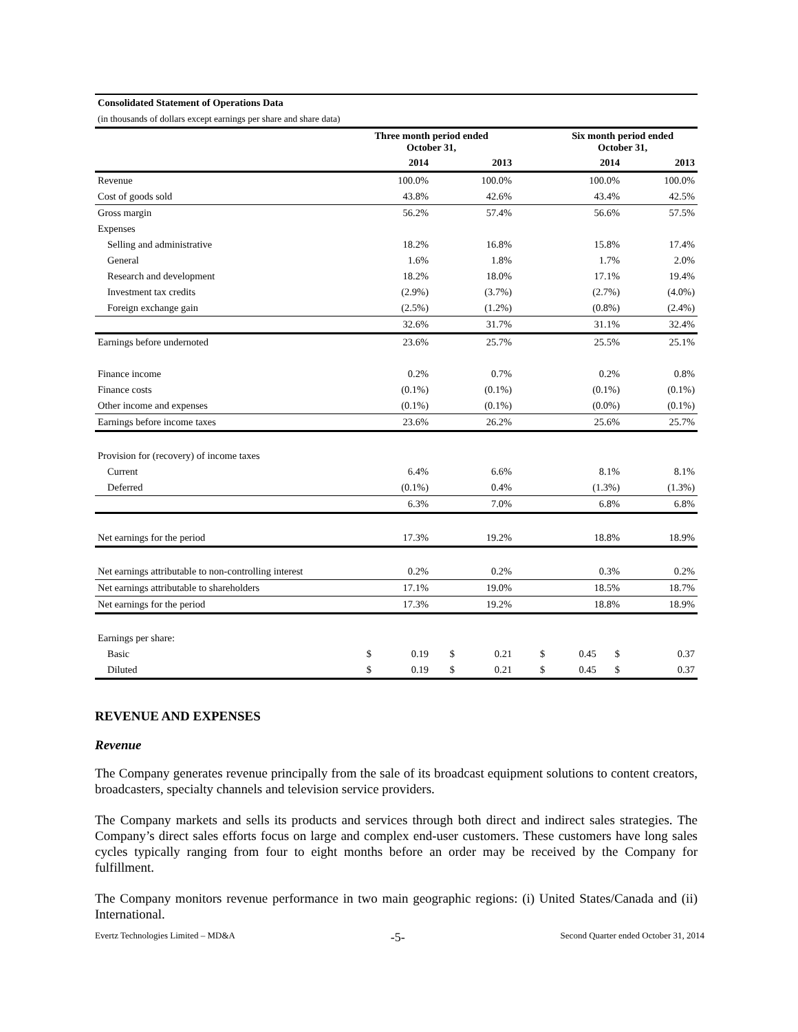| Consolidated Statement of Operations Data | | | | | | | | |
| (in thousands of dollars except earnings per share and share data) | | | | | | | | |
| | Three month period ended October 31, | | | | | Six month period ended October 31, | | |
| | 2014 | | 2013 | | | 2014 | | 2013 |
| Revenue | 100.0% | | 100.0% | | | 100.0% | | 100.0% |
| Cost of goods sold | 43.8% | | 42.6% | | | 43.4% | | 42.5% |
| Gross margin | 56.2% | | 57.4% | | | 56.6% | | 57.5% |
| Expenses | | | | | | | | |
| Selling and administrative | 18.2% | | 16.8% | | | 15.8% | | 17.4% |
| General | 1.6% | | 1.8% | | | 1.7% | | 2.0% |
| Research and development | 18.2% | | 18.0% | | | 17.1% | | 19.4% |
| Investment tax credits | (2.9%) | | (3.7%) | | | (2.7%) | | (4.0%) |
| Foreign exchange gain | (2.5%) | | (1.2%) | | | (0.8%) | | (2.4%) |
| | 32.6% | | 31.7% | | | 31.1% | | 32.4% |
| Earnings before undernoted | 23.6% | | 25.7% | | | 25.5% | | 25.1% |
| Finance income | 0.2% | | 0.7% | | | 0.2% | | 0.8% |
| Finance costs | (0.1%) | | (0.1%) | | | (0.1%) | | (0.1%) |
| Other income and expenses | (0.1%) | | (0.1%) | | | (0.0%) | | (0.1%) |
| Earnings before income taxes | 23.6% | | 26.2% | | | 25.6% | | 25.7% |
| Provision for (recovery) of income taxes | | | | | | | | |
| Current | 6.4% | | 6.6% | | | 8.1% | | 8.1% |
| Deferred | (0.1%) | | 0.4% | | | (1.3%) | | (1.3%) |
| | 6.3% | | 7.0% | | | 6.8% | | 6.8% |
| Net earnings for the period | 17.3% | | 19.2% | | | 18.8% | | 18.9% |
| Net earnings attributable to non-controlling interest | 0.2% | | 0.2% | | | 0.3% | | 0.2% |
| Net earnings attributable to shareholders | 17.1% | | 19.0% | | | 18.5% | | 18.7% |
| Net earnings for the period | 17.3% | | 19.2% | | | 18.8% | | 18.9% |
| Earnings per share: | | | | | | | | |
| Basic | $ | 0.19 | $ | 0.21 | $ | 0.45 | $ | 0.37 |
| Diluted | $ | 0.19 | $ | 0.21 | $ | 0.45 | $ | 0.37 |
REVENUE AND EXPENSES
Revenue
The Company generates revenue principally from the sale of its broadcast equipment solutions to content creators, broadcasters, specialty channels and television service providers.
The Company markets and sells its products and services through both direct and indirect sales strategies. The Company’s direct sales efforts focus on large and complex end-user customers. These customers have long sales cycles typically ranging from four to eight months before an order may be received by the Company for fulfillment.
The Company monitors revenue performance in two main geographic regions: (i) United States/Canada and (ii) International.
Evertz Technologies Limited – MD&A -5- Second Quarter ended October 31, 2014